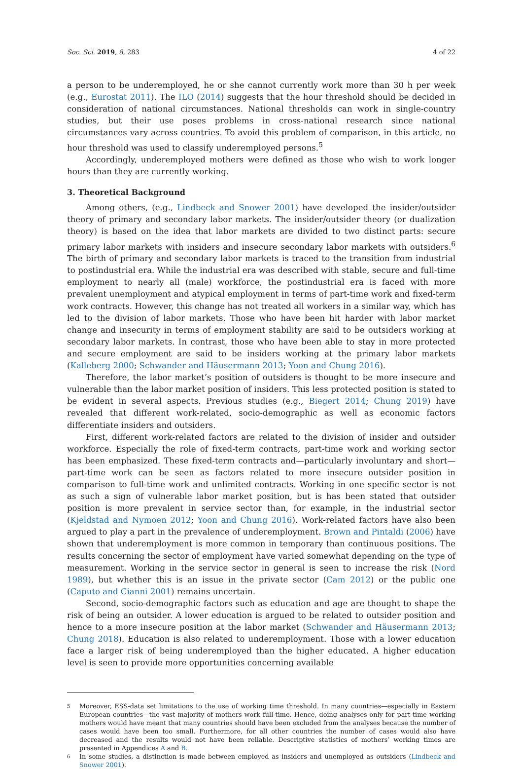Soc. Sci. 2019, 8, 283 4 of 22
a person to be underemployed, he or she cannot currently work more than 30 h per week (e.g., Eurostat 2011). The ILO (2014) suggests that the hour threshold should be decided in consideration of national circumstances. National thresholds can work in single-country studies, but their use poses problems in cross-national research since national circumstances vary across countries. To avoid this problem of comparison, in this article, no hour threshold was used to classify underemployed persons.<sup>5</sup>
Accordingly, underemployed mothers were defined as those who wish to work longer hours than they are currently working.
3. Theoretical Background
Among others, (e.g., Lindbeck and Snower 2001) have developed the insider/outsider theory of primary and secondary labor markets. The insider/outsider theory (or dualization theory) is based on the idea that labor markets are divided to two distinct parts: secure primary labor markets with insiders and insecure secondary labor markets with outsiders.<sup>6</sup> The birth of primary and secondary labor markets is traced to the transition from industrial to postindustrial era. While the industrial era was described with stable, secure and full-time employment to nearly all (male) workforce, the postindustrial era is faced with more prevalent unemployment and atypical employment in terms of part-time work and fixed-term work contracts. However, this change has not treated all workers in a similar way, which has led to the division of labor markets. Those who have been hit harder with labor market change and insecurity in terms of employment stability are said to be outsiders working at secondary labor markets. In contrast, those who have been able to stay in more protected and secure employment are said to be insiders working at the primary labor markets (Kalleberg 2000; Schwander and Häusermann 2013; Yoon and Chung 2016).
Therefore, the labor market’s position of outsiders is thought to be more insecure and vulnerable than the labor market position of insiders. This less protected position is stated to be evident in several aspects. Previous studies (e.g., Biegert 2014; Chung 2019) have revealed that different work-related, socio-demographic as well as economic factors differentiate insiders and outsiders.
First, different work-related factors are related to the division of insider and outsider workforce. Especially the role of fixed-term contracts, part-time work and working sector has been emphasized. These fixed-term contracts and—particularly involuntary and short—part-time work can be seen as factors related to more insecure outsider position in comparison to full-time work and unlimited contracts. Working in one specific sector is not as such a sign of vulnerable labor market position, but is has been stated that outsider position is more prevalent in service sector than, for example, in the industrial sector (Kjeldstad and Nymoen 2012; Yoon and Chung 2016). Work-related factors have also been argued to play a part in the prevalence of underemployment. Brown and Pintaldi (2006) have shown that underemployment is more common in temporary than continuous positions. The results concerning the sector of employment have varied somewhat depending on the type of measurement. Working in the service sector in general is seen to increase the risk (Nord 1989), but whether this is an issue in the private sector (Cam 2012) or the public one (Caputo and Cianni 2001) remains uncertain.
Second, socio-demographic factors such as education and age are thought to shape the risk of being an outsider. A lower education is argued to be related to outsider position and hence to a more insecure position at the labor market (Schwander and Häusermann 2013; Chung 2018). Education is also related to underemployment. Those with a lower education face a larger risk of being underemployed than the higher educated. A higher education level is seen to provide more opportunities concerning available
5
Moreover, ESS-data set limitations to the use of working time threshold. In many countries—especially in Eastern European countries—the vast majority of mothers work full-time. Hence, doing analyses only for part-time working mothers would have meant that many countries should have been excluded from the analyses because the number of cases would have been too small. Furthermore, for all other countries the number of cases would also have decreased and the results would not have been reliable. Descriptive statistics of mothers’ working times are presented in Appendices A and B.
6
In some studies, a distinction is made between employed as insiders and unemployed as outsiders (Lindbeck and Snower 2001).